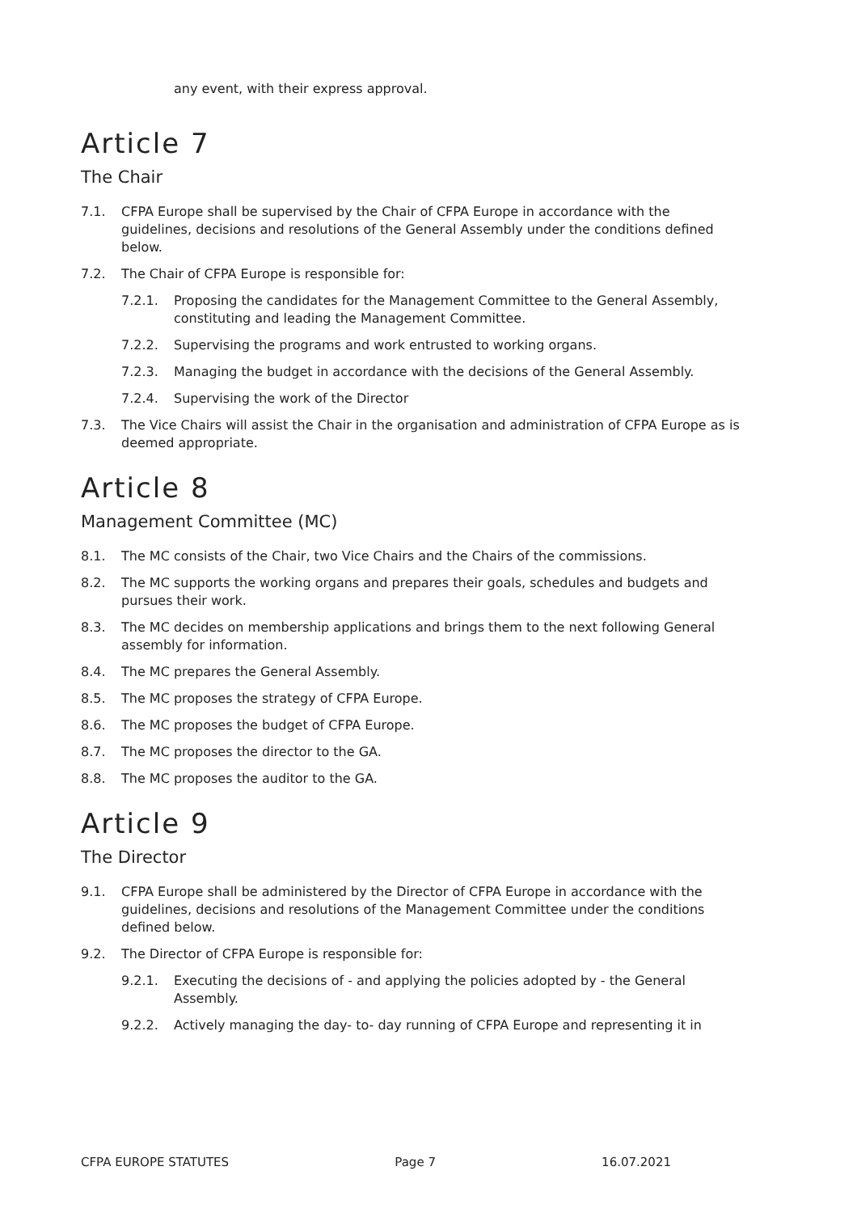any event, with their express approval.
Article 7
The Chair
7.1. CFPA Europe shall be supervised by the Chair of CFPA Europe in accordance with the guidelines, decisions and resolutions of the General Assembly under the conditions defined below.
7.2. The Chair of CFPA Europe is responsible for:
7.2.1. Proposing the candidates for the Management Committee to the General Assembly, constituting and leading the Management Committee.
7.2.2. Supervising the programs and work entrusted to working organs.
7.2.3. Managing the budget in accordance with the decisions of the General Assembly.
7.2.4. Supervising the work of the Director
7.3. The Vice Chairs will assist the Chair in the organisation and administration of CFPA Europe as is deemed appropriate.
Article 8
Management Committee (MC)
8.1. The MC consists of the Chair, two Vice Chairs and the Chairs of the commissions.
8.2. The MC supports the working organs and prepares their goals, schedules and budgets and pursues their work.
8.3. The MC decides on membership applications and brings them to the next following General assembly for information.
8.4. The MC prepares the General Assembly.
8.5. The MC proposes the strategy of CFPA Europe.
8.6. The MC proposes the budget of CFPA Europe.
8.7. The MC proposes the director to the GA.
8.8. The MC proposes the auditor to the GA.
Article 9
The Director
9.1. CFPA Europe shall be administered by the Director of CFPA Europe in accordance with the guidelines, decisions and resolutions of the Management Committee under the conditions defined below.
9.2. The Director of CFPA Europe is responsible for:
9.2.1. Executing the decisions of - and applying the policies adopted by - the General Assembly.
9.2.2. Actively managing the day- to- day running of CFPA Europe and representing it in
CFPA EUROPE STATUTES Page 7 16.07.2021